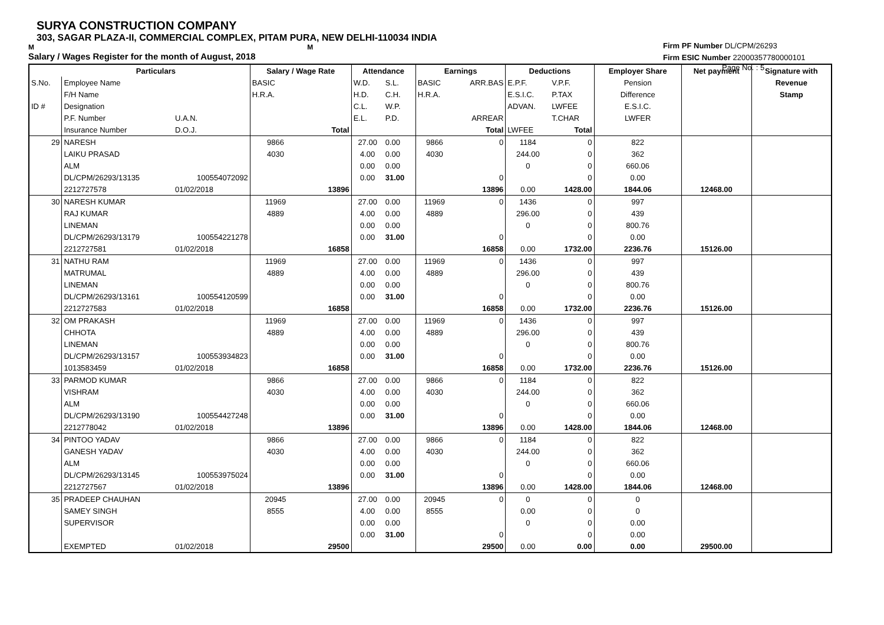SURYA CONSTRUCTION COMPANY
303, SAGAR PLAZA-II, COMMERCIAL COMPLEX, PITAM PURA, NEW DELHI-110034 INDIA
M M
Salary / Wages Register for the month of August, 2018
Firm PF Number DL/CPM/26293
Firm ESIC Number 22000357780000101
Page No. : 5
| | Particulars | | Salary / Wage Rate | | Attendance | | Earnings | | Deductions | | Employer Share | Net payment | Signature with |
| --- | --- | --- | --- | --- | --- | --- | --- | --- | --- | --- | --- | --- | --- |
| S.No. | Employee Name | | BASIC | | W.D. | S.L. | BASIC | ARR.BAS | E.P.F. | V.P.F. | Pension | | Revenue |
| | F/H Name | | H.R.A. | | H.D. | C.H. | H.R.A. | | E.S.I.C. | P.TAX | Difference | | Stamp |
| ID # | Designation | | | | C.L. | W.P. | | | ADVAN. | LWFEE | E.S.I.C. | | |
| | P.F. Number | U.A.N. | | | E.L. | P.D. | | ARREAR | | T.CHAR | LWFER | | |
| | Insurance Number | D.O.J. | | Total | | | | Total | LWFEE | Total | | | |
| 29 | NARESH | | 9866 | | 27.00 | 0.00 | 9866 | 0 | 1184 | 0 | 822 | | |
| | LAIKU PRASAD | | 4030 | | 4.00 | 0.00 | 4030 | | 244.00 | 0 | 362 | | |
| | ALM | | | | 0.00 | 0.00 | | | 0 | 0 | 660.06 | | |
| | DL/CPM/26293/13135 | 100554072092 | | | 0.00 | 31.00 | | 0 | | 0 | 0.00 | | |
| | 2212727578 | 01/02/2018 | | 13896 | | | | 13896 | 0.00 | 1428.00 | 1844.06 | 12468.00 | |
| 30 | NARESH KUMAR | | 11969 | | 27.00 | 0.00 | 11969 | 0 | 1436 | 0 | 997 | | |
| | RAJ KUMAR | | 4889 | | 4.00 | 0.00 | 4889 | | 296.00 | 0 | 439 | | |
| | LINEMAN | | | | 0.00 | 0.00 | | | 0 | 0 | 800.76 | | |
| | DL/CPM/26293/13179 | 100554221278 | | | 0.00 | 31.00 | | 0 | | 0 | 0.00 | | |
| | 2212727581 | 01/02/2018 | | 16858 | | | | 16858 | 0.00 | 1732.00 | 2236.76 | 15126.00 | |
| 31 | NATHU RAM | | 11969 | | 27.00 | 0.00 | 11969 | 0 | 1436 | 0 | 997 | | |
| | MATRUMAL | | 4889 | | 4.00 | 0.00 | 4889 | | 296.00 | 0 | 439 | | |
| | LINEMAN | | | | 0.00 | 0.00 | | | 0 | 0 | 800.76 | | |
| | DL/CPM/26293/13161 | 100554120599 | | | 0.00 | 31.00 | | 0 | | 0 | 0.00 | | |
| | 2212727583 | 01/02/2018 | | 16858 | | | | 16858 | 0.00 | 1732.00 | 2236.76 | 15126.00 | |
| 32 | OM PRAKASH | | 11969 | | 27.00 | 0.00 | 11969 | 0 | 1436 | 0 | 997 | | |
| | CHHOTA | | 4889 | | 4.00 | 0.00 | 4889 | | 296.00 | 0 | 439 | | |
| | LINEMAN | | | | 0.00 | 0.00 | | | 0 | 0 | 800.76 | | |
| | DL/CPM/26293/13157 | 100553934823 | | | 0.00 | 31.00 | | 0 | | 0 | 0.00 | | |
| | 1013583459 | 01/02/2018 | | 16858 | | | | 16858 | 0.00 | 1732.00 | 2236.76 | 15126.00 | |
| 33 | PARMOD KUMAR | | 9866 | | 27.00 | 0.00 | 9866 | 0 | 1184 | 0 | 822 | | |
| | VISHRAM | | 4030 | | 4.00 | 0.00 | 4030 | | 244.00 | 0 | 362 | | |
| | ALM | | | | 0.00 | 0.00 | | | 0 | 0 | 660.06 | | |
| | DL/CPM/26293/13190 | 100554427248 | | | 0.00 | 31.00 | | 0 | | 0 | 0.00 | | |
| | 2212778042 | 01/02/2018 | | 13896 | | | | 13896 | 0.00 | 1428.00 | 1844.06 | 12468.00 | |
| 34 | PINTOO YADAV | | 9866 | | 27.00 | 0.00 | 9866 | 0 | 1184 | 0 | 822 | | |
| | GANESH YADAV | | 4030 | | 4.00 | 0.00 | 4030 | | 244.00 | 0 | 362 | | |
| | ALM | | | | 0.00 | 0.00 | | | 0 | 0 | 660.06 | | |
| | DL/CPM/26293/13145 | 100553975024 | | | 0.00 | 31.00 | | 0 | | 0 | 0.00 | | |
| | 2212727567 | 01/02/2018 | | 13896 | | | | 13896 | 0.00 | 1428.00 | 1844.06 | 12468.00 | |
| 35 | PRADEEP CHAUHAN | | 20945 | | 27.00 | 0.00 | 20945 | 0 | 0 | 0 | 0 | | |
| | SAMEY SINGH | | 8555 | | 4.00 | 0.00 | 8555 | | 0.00 | 0 | 0 | | |
| | SUPERVISOR | | | | 0.00 | 0.00 | | | 0 | 0 | 0.00 | | |
| | | | | | 0.00 | 31.00 | | 0 | | 0 | 0.00 | | |
| | EXEMPTED | 01/02/2018 | | 29500 | | | | 29500 | 0.00 | 0.00 | 0.00 | 29500.00 | |